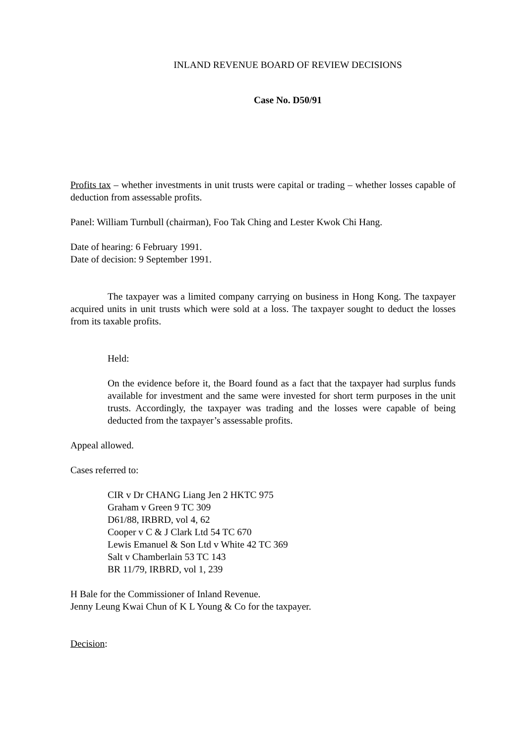INLAND REVENUE BOARD OF REVIEW DECISIONS
Case No. D50/91
Profits tax – whether investments in unit trusts were capital or trading – whether losses capable of deduction from assessable profits.
Panel: William Turnbull (chairman), Foo Tak Ching and Lester Kwok Chi Hang.
Date of hearing: 6 February 1991.
Date of decision: 9 September 1991.
The taxpayer was a limited company carrying on business in Hong Kong. The taxpayer acquired units in unit trusts which were sold at a loss. The taxpayer sought to deduct the losses from its taxable profits.
Held:
On the evidence before it, the Board found as a fact that the taxpayer had surplus funds available for investment and the same were invested for short term purposes in the unit trusts. Accordingly, the taxpayer was trading and the losses were capable of being deducted from the taxpayer’s assessable profits.
Appeal allowed.
Cases referred to:
CIR v Dr CHANG Liang Jen 2 HKTC 975
Graham v Green 9 TC 309
D61/88, IRBRD, vol 4, 62
Cooper v C & J Clark Ltd 54 TC 670
Lewis Emanuel & Son Ltd v White 42 TC 369
Salt v Chamberlain 53 TC 143
BR 11/79, IRBRD, vol 1, 239
H Bale for the Commissioner of Inland Revenue.
Jenny Leung Kwai Chun of K L Young & Co for the taxpayer.
Decision: